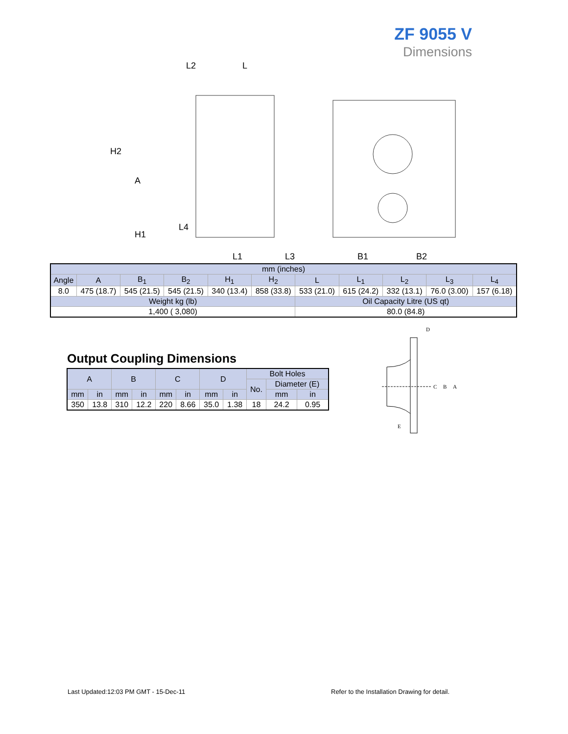ZF 9055 V
Dimensions
L2
L
L1
L3
B1
B2
H2
A
H1
L4
| mm (inches) | | | | | | | | | | |
| Angle | A | B<sub>1</sub> | B<sub>2</sub> | H<sub>1</sub> | H<sub>2</sub> | L | L<sub>1</sub> | L<sub>2</sub> | L<sub>3</sub> | L<sub>4</sub> |
| 8.0 | 475 (18.7) | 545 (21.5) | 545 (21.5) | 340 (13.4) | 858 (33.8) | 533 (21.0) | 615 (24.2) | 332 (13.1) | 76.0 (3.00) | 157 (6.18) |
| Weight kg (lb) | | | | | | Oil Capacity Litre (US qt) | | | | |
| 1,400 ( 3,080) | | | | | | 80.0 (84.8) | | | | |
Output Coupling Dimensions
| A | | B | | C | | D | | Bolt Holes | | |
| | | | | | | | | No. | Diameter (E) | |
| mm | in | mm | in | mm | in | mm | in | | mm | in |
| 350 | 13.8 | 310 | 12.2 | 220 | 8.66 | 35.0 | 1.38 | 18 | 24.2 | 0.95 |
D
C
B
A
E
Last Updated:12:03 PM GMT - 15-Dec-11
Refer to the Installation Drawing for detail.